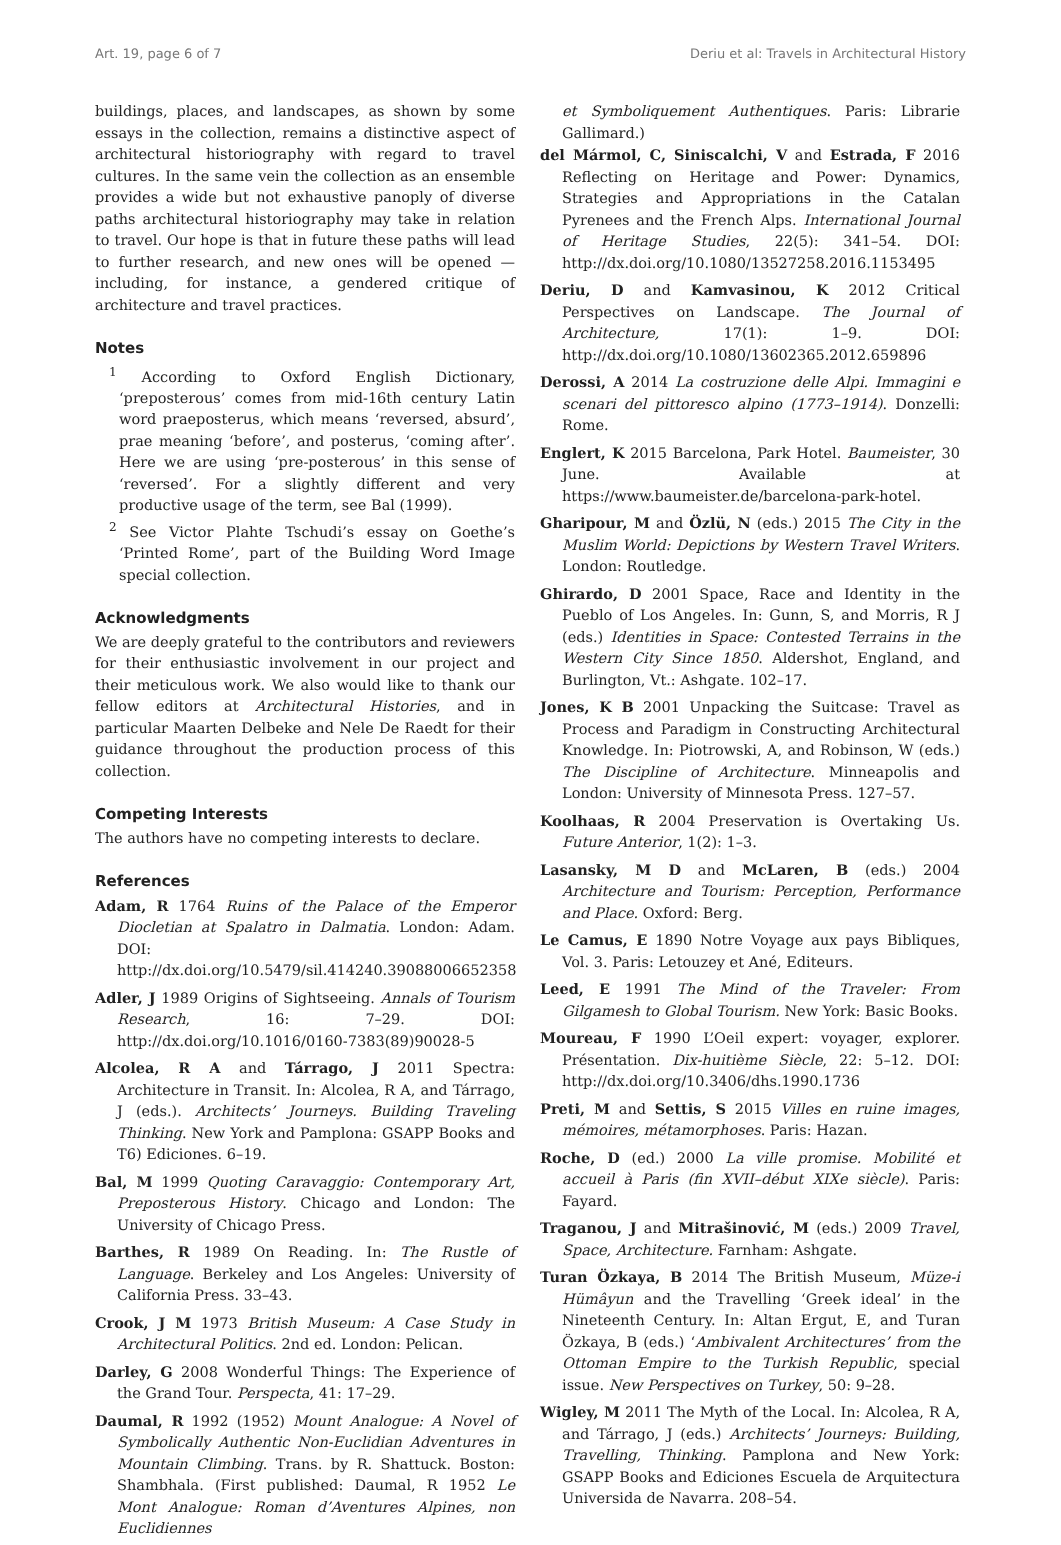Art. 19, page 6 of 7 Deriu et al: Travels in Architectural History
buildings, places, and landscapes, as shown by some essays in the collection, remains a distinctive aspect of architectural historiography with regard to travel cultures. In the same vein the collection as an ensemble provides a wide but not exhaustive panoply of diverse paths architectural historiography may take in relation to travel. Our hope is that in future these paths will lead to further research, and new ones will be opened — including, for instance, a gendered critique of architecture and travel practices.
Notes
<sup>1</sup> According to Oxford English Dictionary, ‘preposterous’ comes from mid-16th century Latin word praeposterus, which means ‘reversed, absurd’, prae meaning ‘before’, and posterus, ‘coming after’. Here we are using ‘pre-posterous’ in this sense of ‘reversed’. For a slightly different and very productive usage of the term, see Bal (1999).
<sup>2</sup> See Victor Plahte Tschudi’s essay on Goethe’s ‘Printed Rome’, part of the Building Word Image special collection.
Acknowledgments
We are deeply grateful to the contributors and reviewers for their enthusiastic involvement in our project and their meticulous work. We also would like to thank our fellow editors at Architectural Histories, and in particular Maarten Delbeke and Nele De Raedt for their guidance throughout the production process of this collection.
Competing Interests
The authors have no competing interests to declare.
References
Adam, R 1764 Ruins of the Palace of the Emperor Diocletian at Spalatro in Dalmatia. London: Adam. DOI: http://dx.doi.org/10.5479/sil.414240.39088006652358
Adler, J 1989 Origins of Sightseeing. Annals of Tourism Research, 16: 7–29. DOI: http://dx.doi.org/10.1016/0160-7383(89)90028-5
Alcolea, R A and Tárrago, J 2011 Spectra: Architecture in Transit. In: Alcolea, R A, and Tárrago, J (eds.). Architects’ Journeys. Building Traveling Thinking. New York and Pamplona: GSAPP Books and T6) Ediciones. 6–19.
Bal, M 1999 Quoting Caravaggio: Contemporary Art, Preposterous History. Chicago and London: The University of Chicago Press.
Barthes, R 1989 On Reading. In: The Rustle of Language. Berkeley and Los Angeles: University of California Press. 33–43.
Crook, J M 1973 British Museum: A Case Study in Architectural Politics. 2nd ed. London: Pelican.
Darley, G 2008 Wonderful Things: The Experience of the Grand Tour. Perspecta, 41: 17–29.
Daumal, R 1992 (1952) Mount Analogue: A Novel of Symbolically Authentic Non-Euclidian Adventures in Mountain Climbing. Trans. by R. Shattuck. Boston: Shambhala. (First published: Daumal, R 1952 Le Mont Analogue: Roman d’Aventures Alpines, non Euclidiennes
et Symboliquement Authentiques. Paris: Librarie Gallimard.)
del Mármol, C, Siniscalchi, V and Estrada, F 2016 Reflecting on Heritage and Power: Dynamics, Strategies and Appropriations in the Catalan Pyrenees and the French Alps. International Journal of Heritage Studies, 22(5): 341–54. DOI: http://dx.doi.org/10.1080/13527258.2016.1153495
Deriu, D and Kamvasinou, K 2012 Critical Perspectives on Landscape. The Journal of Architecture, 17(1): 1–9. DOI: http://dx.doi.org/10.1080/13602365.2012.659896
Derossi, A 2014 La costruzione delle Alpi. Immagini e scenari del pittoresco alpino (1773–1914). Donzelli: Rome.
Englert, K 2015 Barcelona, Park Hotel. Baumeister, 30 June. Available at https://www.baumeister.de/barcelona-park-hotel.
Gharipour, M and Özlü, N (eds.) 2015 The City in the Muslim World: Depictions by Western Travel Writers. London: Routledge.
Ghirardo, D 2001 Space, Race and Identity in the Pueblo of Los Angeles. In: Gunn, S, and Morris, R J (eds.) Identities in Space: Contested Terrains in the Western City Since 1850. Aldershot, England, and Burlington, Vt.: Ashgate. 102–17.
Jones, K B 2001 Unpacking the Suitcase: Travel as Process and Paradigm in Constructing Architectural Knowledge. In: Piotrowski, A, and Robinson, W (eds.) The Discipline of Architecture. Minneapolis and London: University of Minnesota Press. 127–57.
Koolhaas, R 2004 Preservation is Overtaking Us. Future Anterior, 1(2): 1–3.
Lasansky, M D and McLaren, B (eds.) 2004 Architecture and Tourism: Perception, Performance and Place. Oxford: Berg.
Le Camus, E 1890 Notre Voyage aux pays Bibliques, Vol. 3. Paris: Letouzey et Ané, Editeurs.
Leed, E 1991 The Mind of the Traveler: From Gilgamesh to Global Tourism. New York: Basic Books.
Moureau, F 1990 L’Oeil expert: voyager, explorer. Présentation. Dix-huitième Siècle, 22: 5–12. DOI: http://dx.doi.org/10.3406/dhs.1990.1736
Preti, M and Settis, S 2015 Villes en ruine images, mémoires, métamorphoses. Paris: Hazan.
Roche, D (ed.) 2000 La ville promise. Mobilité et accueil à Paris (fin XVII–début XIXe siècle). Paris: Fayard.
Traganou, J and Mitrašinović, M (eds.) 2009 Travel, Space, Architecture. Farnham: Ashgate.
Turan Özkaya, B 2014 The British Museum, Müze-i Hümâyun and the Travelling ‘Greek ideal’ in the Nineteenth Century. In: Altan Ergut, E, and Turan Özkaya, B (eds.) ‘Ambivalent Architectures’ from the Ottoman Empire to the Turkish Republic, special issue. New Perspectives on Turkey, 50: 9–28.
Wigley, M 2011 The Myth of the Local. In: Alcolea, R A, and Tárrago, J (eds.) Architects’ Journeys: Building, Travelling, Thinking. Pamplona and New York: GSAPP Books and Ediciones Escuela de Arquitectura Universida de Navarra. 208–54.